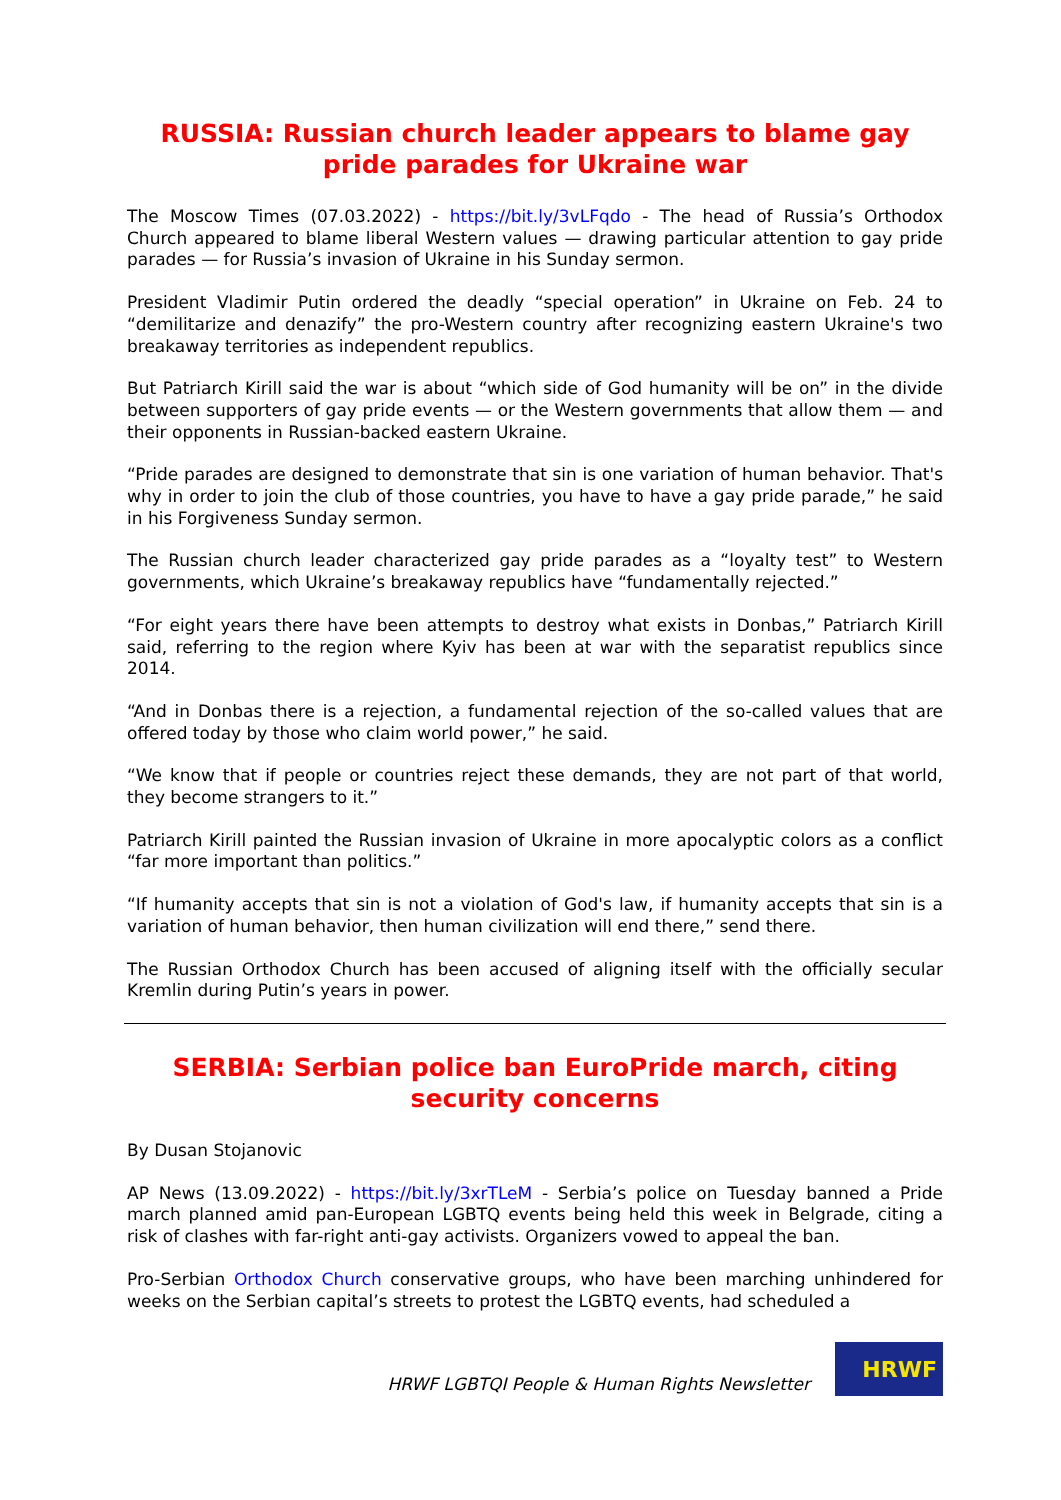RUSSIA: Russian church leader appears to blame gay pride parades for Ukraine war
The Moscow Times (07.03.2022) - https://bit.ly/3vLFqdo - The head of Russia’s Orthodox Church appeared to blame liberal Western values — drawing particular attention to gay pride parades — for Russia’s invasion of Ukraine in his Sunday sermon.
President Vladimir Putin ordered the deadly “special operation” in Ukraine on Feb. 24 to “demilitarize and denazify” the pro-Western country after recognizing eastern Ukraine's two breakaway territories as independent republics.
But Patriarch Kirill said the war is about “which side of God humanity will be on” in the divide between supporters of gay pride events — or the Western governments that allow them — and their opponents in Russian-backed eastern Ukraine.
“Pride parades are designed to demonstrate that sin is one variation of human behavior. That's why in order to join the club of those countries, you have to have a gay pride parade,” he said in his Forgiveness Sunday sermon.
The Russian church leader characterized gay pride parades as a “loyalty test” to Western governments, which Ukraine’s breakaway republics have “fundamentally rejected.”
“For eight years there have been attempts to destroy what exists in Donbas,” Patriarch Kirill said, referring to the region where Kyiv has been at war with the separatist republics since 2014.
“And in Donbas there is a rejection, a fundamental rejection of the so-called values that are offered today by those who claim world power,” he said.
“We know that if people or countries reject these demands, they are not part of that world, they become strangers to it.”
Patriarch Kirill painted the Russian invasion of Ukraine in more apocalyptic colors as a conflict “far more important than politics.”
“If humanity accepts that sin is not a violation of God's law, if humanity accepts that sin is a variation of human behavior, then human civilization will end there,” send there.
The Russian Orthodox Church has been accused of aligning itself with the officially secular Kremlin during Putin’s years in power.
SERBIA: Serbian police ban EuroPride march, citing security concerns
By Dusan Stojanovic
AP News (13.09.2022) - https://bit.ly/3xrTLeM - Serbia’s police on Tuesday banned a Pride march planned amid pan-European LGBTQ events being held this week in Belgrade, citing a risk of clashes with far-right anti-gay activists. Organizers vowed to appeal the ban.
Pro-Serbian Orthodox Church conservative groups, who have been marching unhindered for weeks on the Serbian capital’s streets to protest the LGBTQ events, had scheduled a
HRWF LGBTQI People & Human Rights Newsletter
HRWF